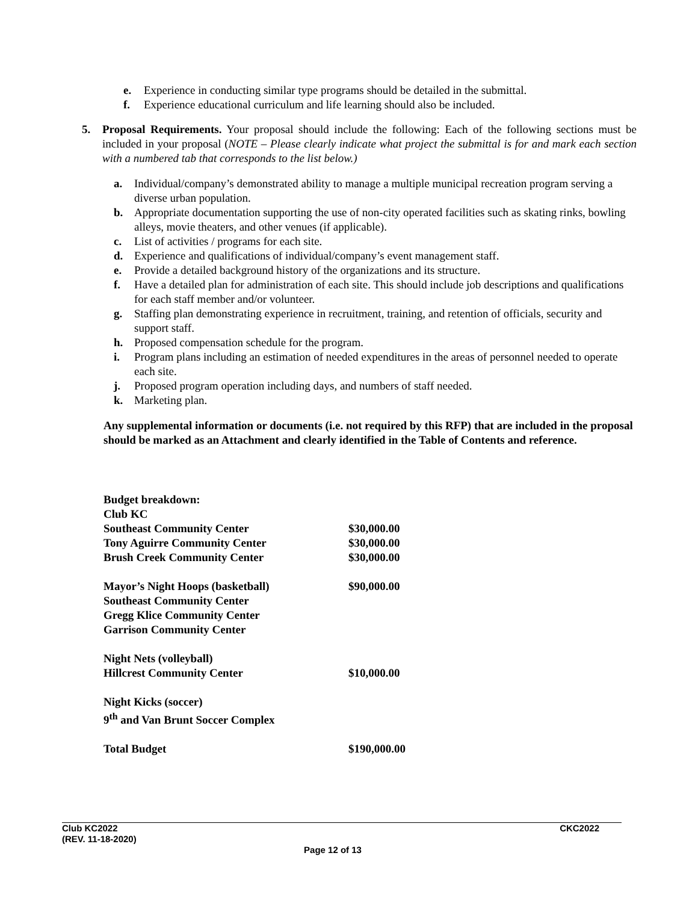e. Experience in conducting similar type programs should be detailed in the submittal.
f. Experience educational curriculum and life learning should also be included.
5. Proposal Requirements. Your proposal should include the following: Each of the following sections must be included in your proposal (NOTE – Please clearly indicate what project the submittal is for and mark each section with a numbered tab that corresponds to the list below.)
a. Individual/company’s demonstrated ability to manage a multiple municipal recreation program serving a diverse urban population.
b. Appropriate documentation supporting the use of non-city operated facilities such as skating rinks, bowling alleys, movie theaters, and other venues (if applicable).
c. List of activities / programs for each site.
d. Experience and qualifications of individual/company’s event management staff.
e. Provide a detailed background history of the organizations and its structure.
f. Have a detailed plan for administration of each site. This should include job descriptions and qualifications for each staff member and/or volunteer.
g. Staffing plan demonstrating experience in recruitment, training, and retention of officials, security and support staff.
h. Proposed compensation schedule for the program.
i. Program plans including an estimation of needed expenditures in the areas of personnel needed to operate each site.
j. Proposed program operation including days, and numbers of staff needed.
k. Marketing plan.
Any supplemental information or documents (i.e. not required by this RFP) that are included in the proposal should be marked as an Attachment and clearly identified in the Table of Contents and reference.
| Budget breakdown: | |
| Club KC | |
| Southeast Community Center | $30,000.00 |
| Tony Aguirre Community Center | $30,000.00 |
| Brush Creek Community Center | $30,000.00 |
| Mayor’s Night Hoops (basketball) | $90,000.00 |
| Southeast Community Center | |
| Gregg Klice Community Center | |
| Garrison Community Center | |
| Night Nets (volleyball) | |
| Hillcrest Community Center | $10,000.00 |
| Night Kicks (soccer) | |
| 9<sup>th</sup> and Van Brunt Soccer Complex | |
| Total Budget | $190,000.00 |
Club KC2022 CKC2022
(REV. 11-18-2020)
Page 12 of 13